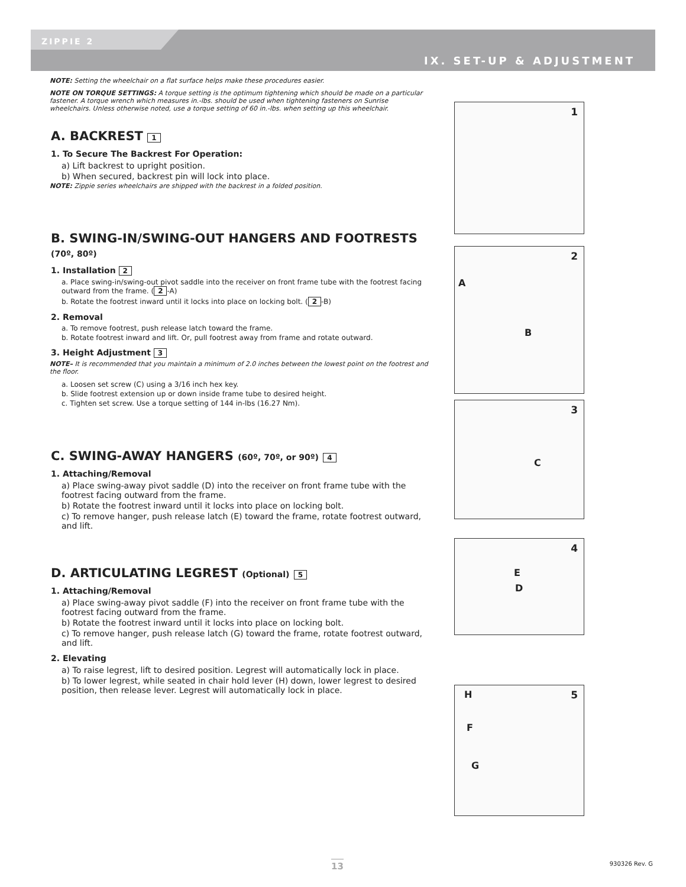ZIPPIE 2
IX. SET-UP & ADJUSTMENT
NOTE: Setting the wheelchair on a flat surface helps make these procedures easier.
NOTE ON TORQUE SETTINGS: A torque setting is the optimum tightening which should be made on a particular fastener. A torque wrench which measures in.-lbs. should be used when tightening fasteners on Sunrise wheelchairs. Unless otherwise noted, use a torque setting of 60 in.-lbs. when setting up this wheelchair.
A. BACKREST 1
1. To Secure The Backrest For Operation:
a) Lift backrest to upright position.
b) When secured, backrest pin will lock into place.
NOTE: Zippie series wheelchairs are shipped with the backrest in a folded position.
B. SWING-IN/SWING-OUT HANGERS AND FOOTRESTS
(70º, 80º)
1. Installation 2
a. Place swing-in/swing-out pivot saddle into the receiver on front frame tube with the footrest facing outward from the frame. (2 -A)
b. Rotate the footrest inward until it locks into place on locking bolt. (2 -B)
2. Removal
a. To remove footrest, push release latch toward the frame.
b. Rotate footrest inward and lift. Or, pull footrest away from frame and rotate outward.
3. Height Adjustment 3
NOTE– It is recommended that you maintain a minimum of 2.0 inches between the lowest point on the footrest and the floor.
a. Loosen set screw (C) using a 3/16 inch hex key.
b. Slide footrest extension up or down inside frame tube to desired height.
c. Tighten set screw. Use a torque setting of 144 in-lbs (16.27 Nm).
C. SWING-AWAY HANGERS (60º, 70º, or 90º) 4
1. Attaching/Removal
a) Place swing-away pivot saddle (D) into the receiver on front frame tube with the footrest facing outward from the frame.
b) Rotate the footrest inward until it locks into place on locking bolt.
c) To remove hanger, push release latch (E) toward the frame, rotate footrest outward, and lift.
D. ARTICULATING LEGREST (Optional) 5
1. Attaching/Removal
a) Place swing-away pivot saddle (F) into the receiver on front frame tube with the footrest facing outward from the frame.
b) Rotate the footrest inward until it locks into place on locking bolt.
c) To remove hanger, push release latch (G) toward the frame, rotate footrest outward, and lift.
2. Elevating
a) To raise legrest, lift to desired position. Legrest will automatically lock in place.
b) To lower legrest, while seated in chair hold lever (H) down, lower legrest to desired position, then release lever. Legrest will automatically lock in place.
1
2
A
B
3
C
4
E
D
5 H
F
G
13 930326 Rev. G